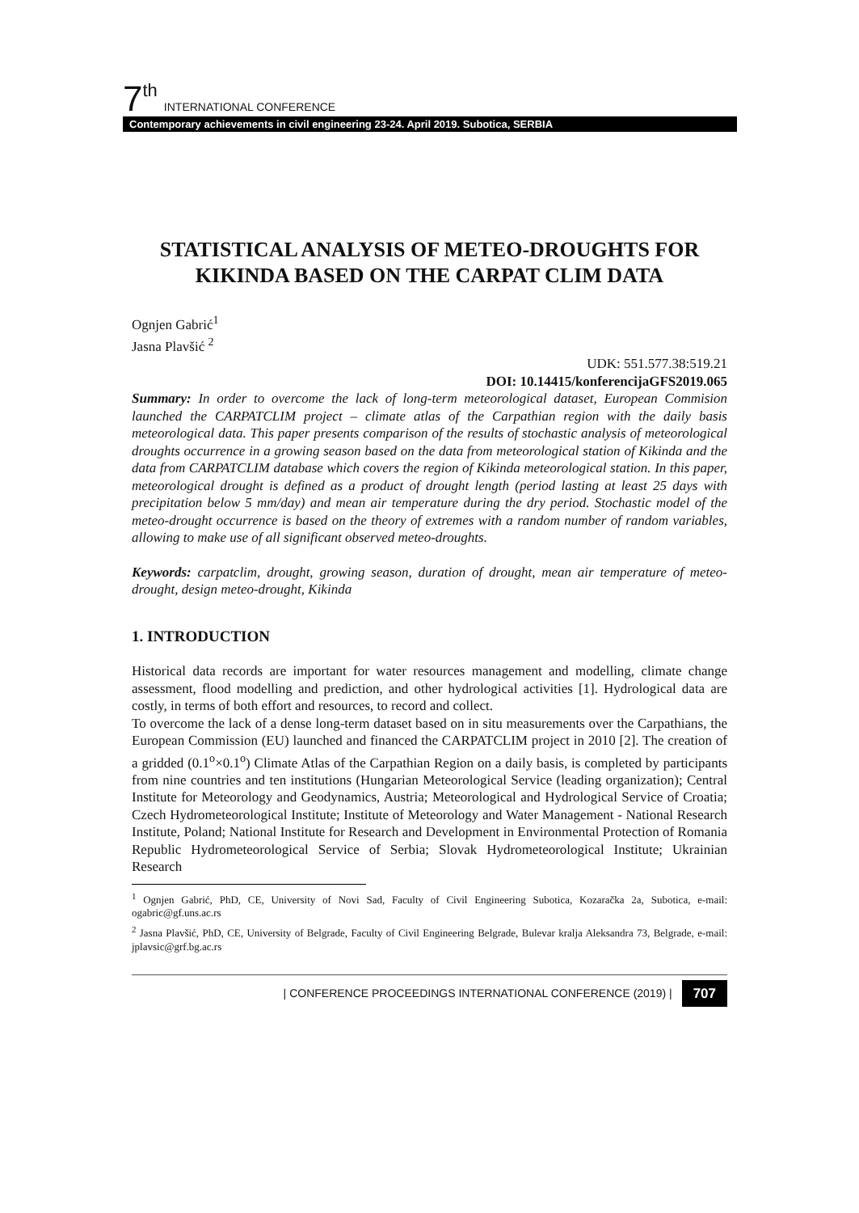7<sup>th</sup> INTERNATIONAL CONFERENCE
Contemporary achievements in civil engineering 23-24. April 2019. Subotica, SERBIA
STATISTICAL ANALYSIS OF METEO-DROUGHTS FOR KIKINDA BASED ON THE CARPAT CLIM DATA
Ognjen Gabrić<sup>1</sup>
Jasna Plavšić <sup>2</sup>
UDK: 551.577.38:519.21
DOI: 10.14415/konferencijaGFS2019.065
Summary: In order to overcome the lack of long-term meteorological dataset, European Commision launched the CARPATCLIM project – climate atlas of the Carpathian region with the daily basis meteorological data. This paper presents comparison of the results of stochastic analysis of meteorological droughts occurrence in a growing season based on the data from meteorological station of Kikinda and the data from CARPATCLIM database which covers the region of Kikinda meteorological station. In this paper, meteorological drought is defined as a product of drought length (period lasting at least 25 days with precipitation below 5 mm/day) and mean air temperature during the dry period. Stochastic model of the meteo-drought occurrence is based on the theory of extremes with a random number of random variables, allowing to make use of all significant observed meteo-droughts.
Keywords: carpatclim, drought, growing season, duration of drought, mean air temperature of meteo-drought, design meteo-drought, Kikinda
1. INTRODUCTION
Historical data records are important for water resources management and modelling, climate change assessment, flood modelling and prediction, and other hydrological activities [1]. Hydrological data are costly, in terms of both effort and resources, to record and collect.
To overcome the lack of a dense long-term dataset based on in situ measurements over the Carpathians, the European Commission (EU) launched and financed the CARPATCLIM project in 2010 [2]. The creation of a gridded (0.1<sup>o</sup>×0.1<sup>o</sup>) Climate Atlas of the Carpathian Region on a daily basis, is completed by participants from nine countries and ten institutions (Hungarian Meteorological Service (leading organization); Central Institute for Meteorology and Geodynamics, Austria; Meteorological and Hydrological Service of Croatia; Czech Hydrometeorological Institute; Institute of Meteorology and Water Management - National Research Institute, Poland; National Institute for Research and Development in Environmental Protection of Romania Republic Hydrometeorological Service of Serbia; Slovak Hydrometeorological Institute; Ukrainian Research
<sup>1</sup> Ognjen Gabrić, PhD, CE, University of Novi Sad, Faculty of Civil Engineering Subotica, Kozaračka 2a, Subotica, e-mail: ogabric@gf.uns.ac.rs
<sup>2</sup> Jasna Plavšić, PhD, CE, University of Belgrade, Faculty of Civil Engineering Belgrade, Bulevar kralja Aleksandra 73, Belgrade, e-mail: jplavsic@grf.bg.ac.rs
| CONFERENCE PROCEEDINGS INTERNATIONAL CONFERENCE (2019) | 707